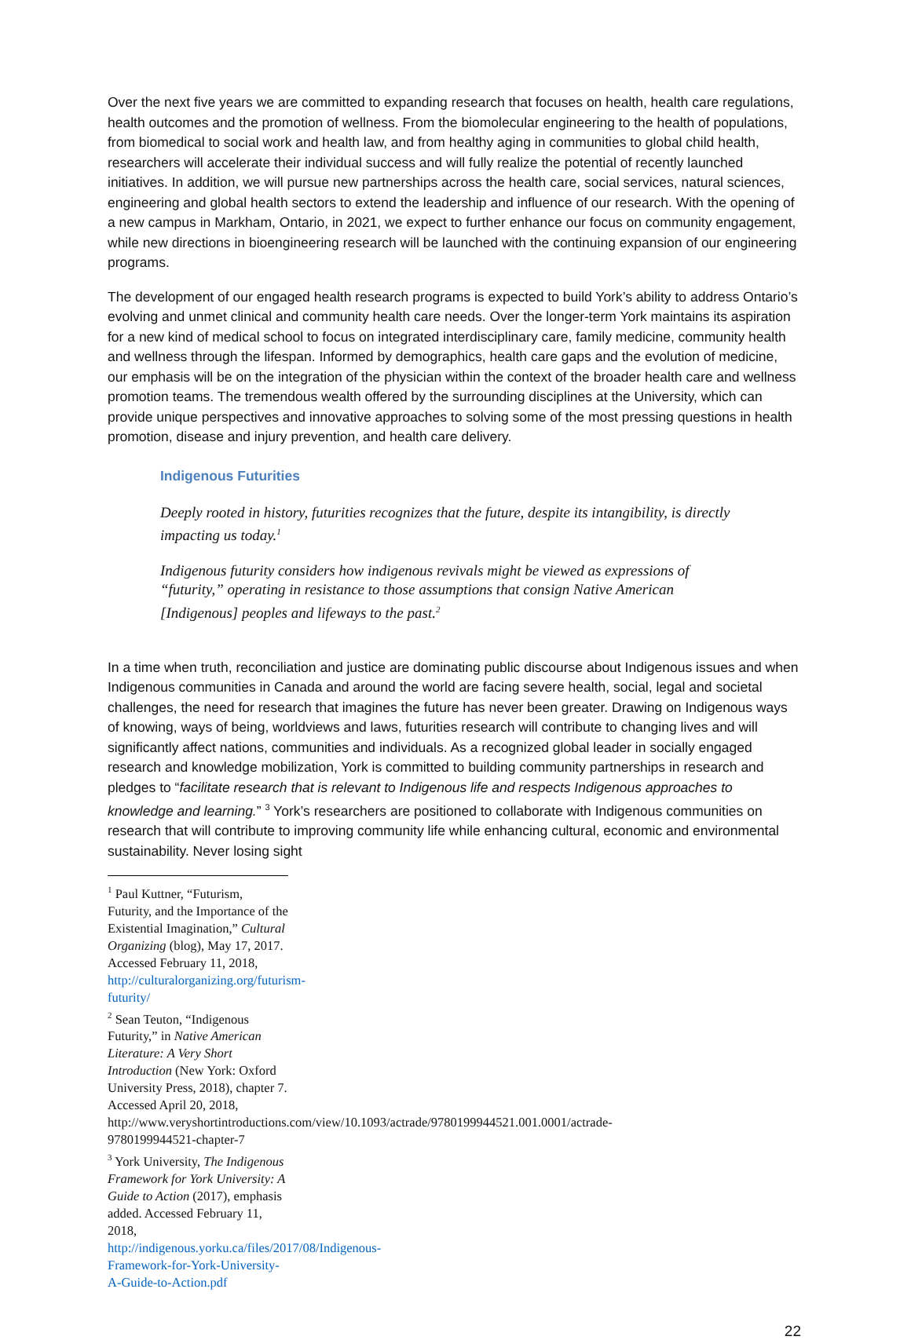Over the next five years we are committed to expanding research that focuses on health, health care regulations, health outcomes and the promotion of wellness. From the biomolecular engineering to the health of populations, from biomedical to social work and health law, and from healthy aging in communities to global child health, researchers will accelerate their individual success and will fully realize the potential of recently launched initiatives. In addition, we will pursue new partnerships across the health care, social services, natural sciences, engineering and global health sectors to extend the leadership and influence of our research. With the opening of a new campus in Markham, Ontario, in 2021, we expect to further enhance our focus on community engagement, while new directions in bioengineering research will be launched with the continuing expansion of our engineering programs.
The development of our engaged health research programs is expected to build York’s ability to address Ontario’s evolving and unmet clinical and community health care needs. Over the longer-term York maintains its aspiration for a new kind of medical school to focus on integrated interdisciplinary care, family medicine, community health and wellness through the lifespan. Informed by demographics, health care gaps and the evolution of medicine, our emphasis will be on the integration of the physician within the context of the broader health care and wellness promotion teams. The tremendous wealth offered by the surrounding disciplines at the University, which can provide unique perspectives and innovative approaches to solving some of the most pressing questions in health promotion, disease and injury prevention, and health care delivery.
Indigenous Futurities
Deeply rooted in history, futurities recognizes that the future, despite its intangibility, is directly impacting us today.<sup>1</sup>
Indigenous futurity considers how indigenous revivals might be viewed as expressions of “futurity,” operating in resistance to those assumptions that consign Native American [Indigenous] peoples and lifeways to the past.<sup>2</sup>
In a time when truth, reconciliation and justice are dominating public discourse about Indigenous issues and when Indigenous communities in Canada and around the world are facing severe health, social, legal and societal challenges, the need for research that imagines the future has never been greater. Drawing on Indigenous ways of knowing, ways of being, worldviews and laws, futurities research will contribute to changing lives and will significantly affect nations, communities and individuals. As a recognized global leader in socially engaged research and knowledge mobilization, York is committed to building community partnerships in research and pledges to “facilitate research that is relevant to Indigenous life and respects Indigenous approaches to knowledge and learning.” <sup>3</sup> York’s researchers are positioned to collaborate with Indigenous communities on research that will contribute to improving community life while enhancing cultural, economic and environmental sustainability. Never losing sight
<sup>1</sup> Paul Kuttner, “Futurism, Futurity, and the Importance of the Existential Imagination,” Cultural Organizing (blog), May 17, 2017. Accessed February 11, 2018, http://culturalorganizing.org/futurism-futurity/
<sup>2</sup> Sean Teuton, “Indigenous Futurity,” in Native American Literature: A Very Short Introduction (New York: Oxford University Press, 2018), chapter 7. Accessed April 20, 2018,
http://www.veryshortintroductions.com/view/10.1093/actrade/9780199944521.001.0001/actrade-9780199944521-chapter-7
<sup>3</sup> York University, The Indigenous Framework for York University: A Guide to Action (2017), emphasis added. Accessed February 11, 2018, http://indigenous.yorku.ca/files/2017/08/Indigenous-Framework-for-York-University-A-Guide-to-Action.pdf
22